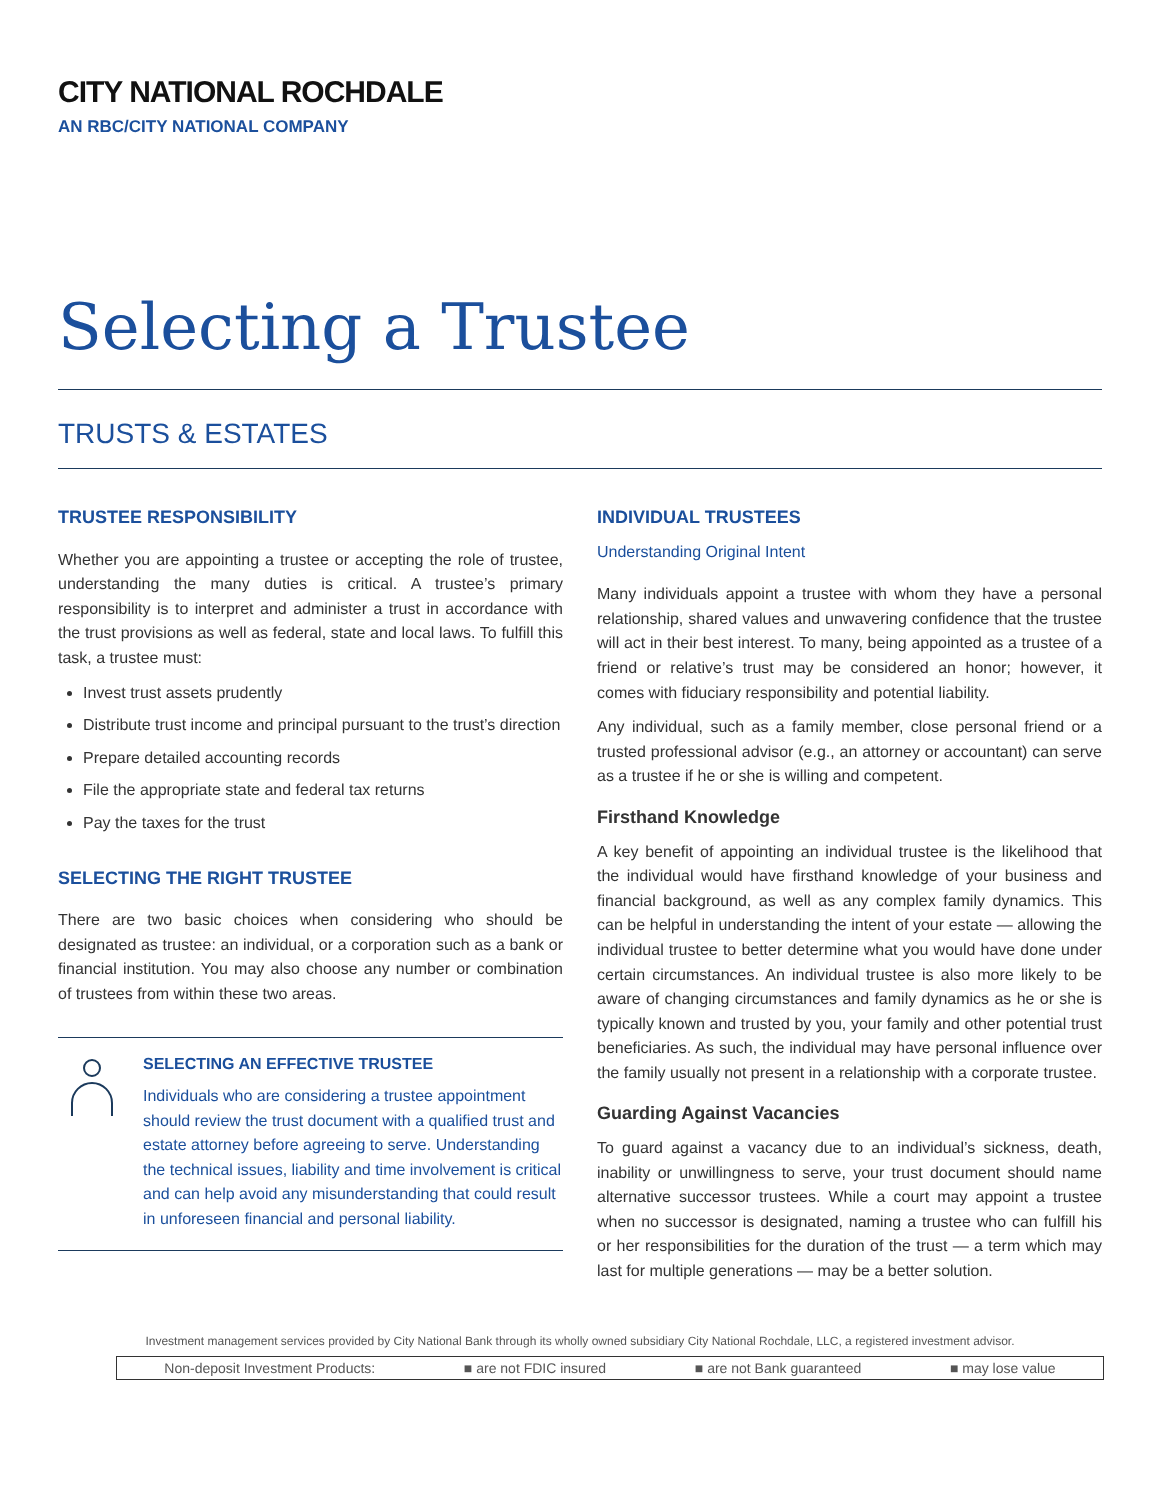CITY NATIONAL ROCHDALE
AN RBC/CITY NATIONAL COMPANY
Selecting a Trustee
TRUSTS & ESTATES
TRUSTEE RESPONSIBILITY
Whether you are appointing a trustee or accepting the role of trustee, understanding the many duties is critical. A trustee’s primary responsibility is to interpret and administer a trust in accordance with the trust provisions as well as federal, state and local laws. To fulfill this task, a trustee must:
Invest trust assets prudently
Distribute trust income and principal pursuant to the trust’s direction
Prepare detailed accounting records
File the appropriate state and federal tax returns
Pay the taxes for the trust
SELECTING THE RIGHT TRUSTEE
There are two basic choices when considering who should be designated as trustee: an individual, or a corporation such as a bank or financial institution. You may also choose any number or combination of trustees from within these two areas.
SELECTING AN EFFECTIVE TRUSTEE
Individuals who are considering a trustee appointment should review the trust document with a qualified trust and estate attorney before agreeing to serve. Understanding the technical issues, liability and time involvement is critical and can help avoid any misunderstanding that could result in unforeseen financial and personal liability.
INDIVIDUAL TRUSTEES
Understanding Original Intent
Many individuals appoint a trustee with whom they have a personal relationship, shared values and unwavering confidence that the trustee will act in their best interest. To many, being appointed as a trustee of a friend or relative’s trust may be considered an honor; however, it comes with fiduciary responsibility and potential liability.
Any individual, such as a family member, close personal friend or a trusted professional advisor (e.g., an attorney or accountant) can serve as a trustee if he or she is willing and competent.
Firsthand Knowledge
A key benefit of appointing an individual trustee is the likelihood that the individual would have firsthand knowledge of your business and financial background, as well as any complex family dynamics. This can be helpful in understanding the intent of your estate — allowing the individual trustee to better determine what you would have done under certain circumstances. An individual trustee is also more likely to be aware of changing circumstances and family dynamics as he or she is typically known and trusted by you, your family and other potential trust beneficiaries. As such, the individual may have personal influence over the family usually not present in a relationship with a corporate trustee.
Guarding Against Vacancies
To guard against a vacancy due to an individual’s sickness, death, inability or unwillingness to serve, your trust document should name alternative successor trustees. While a court may appoint a trustee when no successor is designated, naming a trustee who can fulfill his or her responsibilities for the duration of the trust — a term which may last for multiple generations — may be a better solution.
Investment management services provided by City National Bank through its wholly owned subsidiary City National Rochdale, LLC, a registered investment advisor.
Non-deposit Investment Products: ■ are not FDIC insured ■ are not Bank guaranteed ■ may lose value